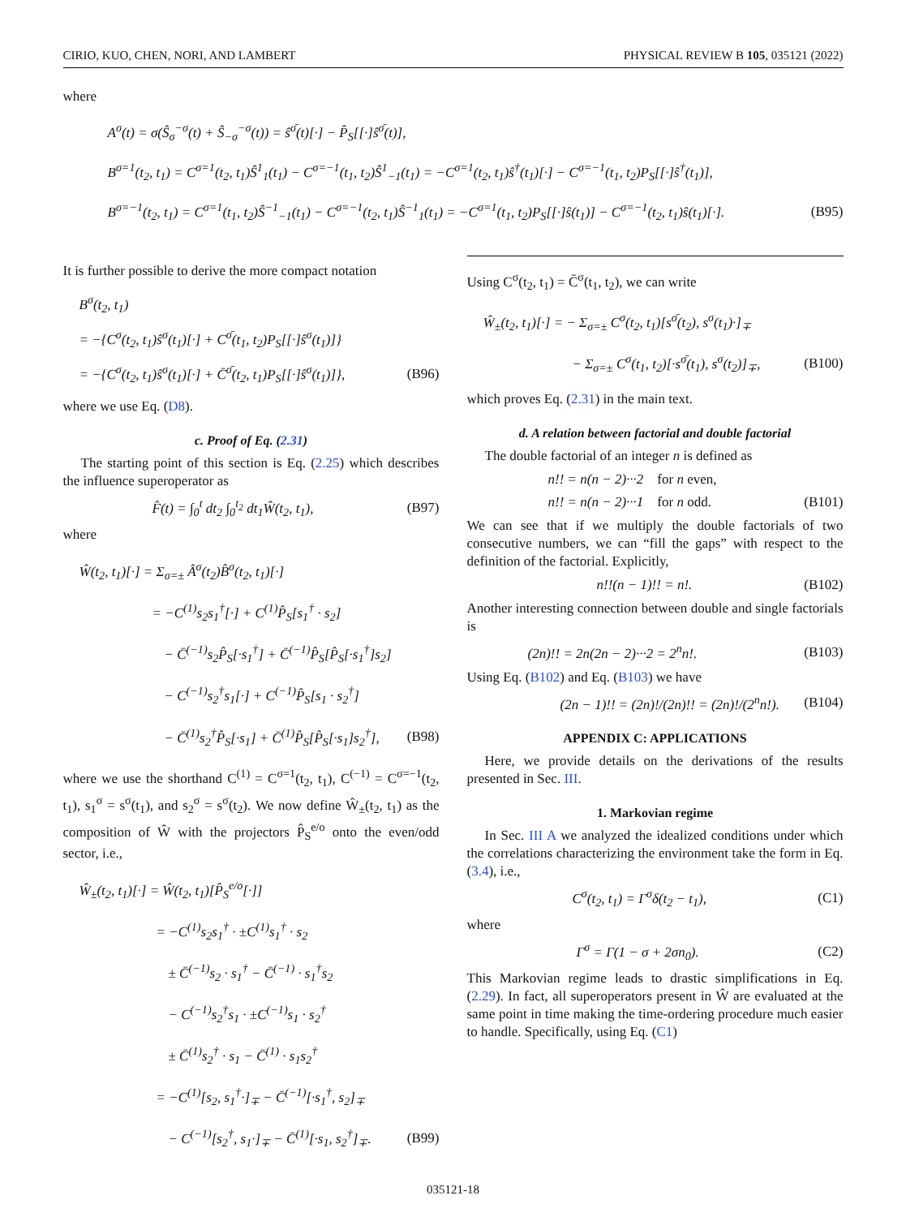CIRIO, KUO, CHEN, NORI, AND LAMBERT PHYSICAL REVIEW B 105, 035121 (2022)
where
A<sup>σ</sup>(t) = σ(Ŝ<sub>σ</sub><sup>−σ</sup>(t) + Ŝ<sub>−σ</sub><sup>−σ</sup>(t)) = ŝ<sup>σ̄</sup>(t)[·] − P̂<sub>S</sub>[[·]ŝ<sup>σ̄</sup>(t)],
B<sup>σ=1</sup>(t<sub>2</sub>, t<sub>1</sub>) = C<sup>σ=1</sup>(t<sub>2</sub>, t<sub>1</sub>)Ŝ<sup>1</sup><sub>1</sub>(t<sub>1</sub>) − C<sup>σ=−1</sup>(t<sub>1</sub>, t<sub>2</sub>)Ŝ<sup>1</sup><sub>−1</sub>(t<sub>1</sub>) = −C<sup>σ=1</sup>(t<sub>2</sub>, t<sub>1</sub>)ŝ<sup>†</sup>(t<sub>1</sub>)[·] − C<sup>σ=−1</sup>(t<sub>1</sub>, t<sub>2</sub>)P<sub>S</sub>[[·]ŝ<sup>†</sup>(t<sub>1</sub>)],
B<sup>σ=−1</sup>(t<sub>2</sub>, t<sub>1</sub>) = C<sup>σ=1</sup>(t<sub>1</sub>, t<sub>2</sub>)Ŝ<sup>−1</sup><sub>−1</sub>(t<sub>1</sub>) − C<sup>σ=−1</sup>(t<sub>2</sub>, t<sub>1</sub>)Ŝ<sup>−1</sup><sub>1</sub>(t<sub>1</sub>) = −C<sup>σ=1</sup>(t<sub>1</sub>, t<sub>2</sub>)P<sub>S</sub>[[·]ŝ(t<sub>1</sub>)] − C<sup>σ=−1</sup>(t<sub>2</sub>, t<sub>1</sub>)ŝ(t<sub>1</sub>)[·]. (B95)
It is further possible to derive the more compact notation
B<sup>σ</sup>(t<sub>2</sub>, t<sub>1</sub>)
= −{C<sup>σ</sup>(t<sub>2</sub>, t<sub>1</sub>)ŝ<sup>σ</sup>(t<sub>1</sub>)[·] + C<sup>σ̄</sup>(t<sub>1</sub>, t<sub>2</sub>)P<sub>S</sub>[[·]ŝ<sup>σ</sup>(t<sub>1</sub>)]}
= −{C<sup>σ</sup>(t<sub>2</sub>, t<sub>1</sub>)ŝ<sup>σ</sup>(t<sub>1</sub>)[·] + C̄<sup>σ̄</sup>(t<sub>2</sub>, t<sub>1</sub>)P<sub>S</sub>[[·]ŝ<sup>σ</sup>(t<sub>1</sub>)]}, (B96)
where we use Eq. (D8).
c. Proof of Eq. (2.31)
The starting point of this section is Eq. (2.25) which describes the influence superoperator as
F̂(t) = ∫<sub>0</sub><sup>t</sup> dt<sub>2</sub> ∫<sub>0</sub><sup>t<sub>2</sub></sup> dt<sub>1</sub>Ŵ(t<sub>2</sub>, t<sub>1</sub>), (B97)
where
Ŵ(t<sub>2</sub>, t<sub>1</sub>)[·] = Σ<sub>σ=±</sub> Â<sup>σ</sup>(t<sub>2</sub>)B̂<sup>σ</sup>(t<sub>2</sub>, t<sub>1</sub>)[·]
= −C<sup>(1)</sup>s<sub>2</sub>s<sub>1</sub><sup>†</sup>[·] + C<sup>(1)</sup>P̂<sub>S</sub>[s<sub>1</sub><sup>†</sup> · s<sub>2</sub>]
− C̄<sup>(−1)</sup>s<sub>2</sub>P̂<sub>S</sub>[·s<sub>1</sub><sup>†</sup>] + C̄<sup>(−1)</sup>P̂<sub>S</sub>[P̂<sub>S</sub>[·s<sub>1</sub><sup>†</sup>]s<sub>2</sub>]
− C<sup>(−1)</sup>s<sub>2</sub><sup>†</sup>s<sub>1</sub>[·] + C<sup>(−1)</sup>P̂<sub>S</sub>[s<sub>1</sub> · s<sub>2</sub><sup>†</sup>]
− C̄<sup>(1)</sup>s<sub>2</sub><sup>†</sup>P̂<sub>S</sub>[·s<sub>1</sub>] + C̄<sup>(1)</sup>P̂<sub>S</sub>[P̂<sub>S</sub>[·s<sub>1</sub>]s<sub>2</sub><sup>†</sup>], (B98)
where we use the shorthand C<sup>(1)</sup> = C<sup>σ=1</sup>(t<sub>2</sub>, t<sub>1</sub>), C<sup>(−1)</sup> = C<sup>σ=−1</sup>(t<sub>2</sub>, t<sub>1</sub>), s<sub>1</sub><sup>σ</sup> = s<sup>σ</sup>(t<sub>1</sub>), and s<sub>2</sub><sup>σ</sup> = s<sup>σ</sup>(t<sub>2</sub>). We now define Ŵ<sub>±</sub>(t<sub>2</sub>, t<sub>1</sub>) as the composition of Ŵ with the projectors P̂<sub>S</sub><sup>e/o</sup> onto the even/odd sector, i.e.,
Ŵ<sub>±</sub>(t<sub>2</sub>, t<sub>1</sub>)[·] = Ŵ(t<sub>2</sub>, t<sub>1</sub>)[P̂<sub>S</sub><sup>e/o</sup>[·]]
= −C<sup>(1)</sup>s<sub>2</sub>s<sub>1</sub><sup>†</sup> · ±C<sup>(1)</sup>s<sub>1</sub><sup>†</sup> · s<sub>2</sub>
± C̄<sup>(−1)</sup>s<sub>2</sub> · s<sub>1</sub><sup>†</sup> − C̄<sup>(−1)</sup> · s<sub>1</sub><sup>†</sup>s<sub>2</sub>
− C<sup>(−1)</sup>s<sub>2</sub><sup>†</sup>s<sub>1</sub> · ±C<sup>(−1)</sup>s<sub>1</sub> · s<sub>2</sub><sup>†</sup>
± C̄<sup>(1)</sup>s<sub>2</sub><sup>†</sup> · s<sub>1</sub> − C̄<sup>(1)</sup> · s<sub>1</sub>s<sub>2</sub><sup>†</sup>
= −C<sup>(1)</sup>[s<sub>2</sub>, s<sub>1</sub><sup>†</sup>·]<sub>∓</sub> − C̄<sup>(−1)</sup>[·s<sub>1</sub><sup>†</sup>, s<sub>2</sub>]<sub>∓</sub>
− C<sup>(−1)</sup>[s<sub>2</sub><sup>†</sup>, s<sub>1</sub>·]<sub>∓</sub> − C̄<sup>(1)</sup>[·s<sub>1</sub>, s<sub>2</sub><sup>†</sup>]<sub>∓</sub>. (B99)
Using C<sup>σ</sup>(t<sub>2</sub>, t<sub>1</sub>) = C̄<sup>σ</sup>(t<sub>1</sub>, t<sub>2</sub>), we can write
Ŵ<sub>±</sub>(t<sub>2</sub>, t<sub>1</sub>)[·] = − Σ<sub>σ=±</sub> C<sup>σ</sup>(t<sub>2</sub>, t<sub>1</sub>)[s<sup>σ̄</sup>(t<sub>2</sub>), s<sup>σ</sup>(t<sub>1</sub>)·]<sub>∓</sub>
− Σ<sub>σ=±</sub> C<sup>σ</sup>(t<sub>1</sub>, t<sub>2</sub>)[·s<sup>σ̄</sup>(t<sub>1</sub>), s<sup>σ</sup>(t<sub>2</sub>)]<sub>∓</sub>, (B100)
which proves Eq. (2.31) in the main text.
d. A relation between factorial and double factorial
The double factorial of an integer n is defined as
n!! = n(n − 2)···2 for n even,
n!! = n(n − 2)···1 for n odd. (B101)
We can see that if we multiply the double factorials of two consecutive numbers, we can “fill the gaps” with respect to the definition of the factorial. Explicitly,
n!!(n − 1)!! = n!. (B102)
Another interesting connection between double and single factorials is
(2n)!! = 2n(2n − 2)···2 = 2<sup>n</sup>n!. (B103)
Using Eq. (B102) and Eq. (B103) we have
(2n − 1)!! = (2n)!/(2n)!! = (2n)!/(2<sup>n</sup>n!). (B104)
APPENDIX C: APPLICATIONS
Here, we provide details on the derivations of the results presented in Sec. III.
1. Markovian regime
In Sec. III A we analyzed the idealized conditions under which the correlations characterizing the environment take the form in Eq. (3.4), i.e.,
C<sup>σ</sup>(t<sub>2</sub>, t<sub>1</sub>) = Γ<sup>σ</sup>δ(t<sub>2</sub> − t<sub>1</sub>), (C1)
where
Γ<sup>σ</sup> = Γ(1 − σ + 2σn<sub>0</sub>). (C2)
This Markovian regime leads to drastic simplifications in Eq. (2.29). In fact, all superoperators present in Ŵ are evaluated at the same point in time making the time-ordering procedure much easier to handle. Specifically, using Eq. (C1)
035121-18